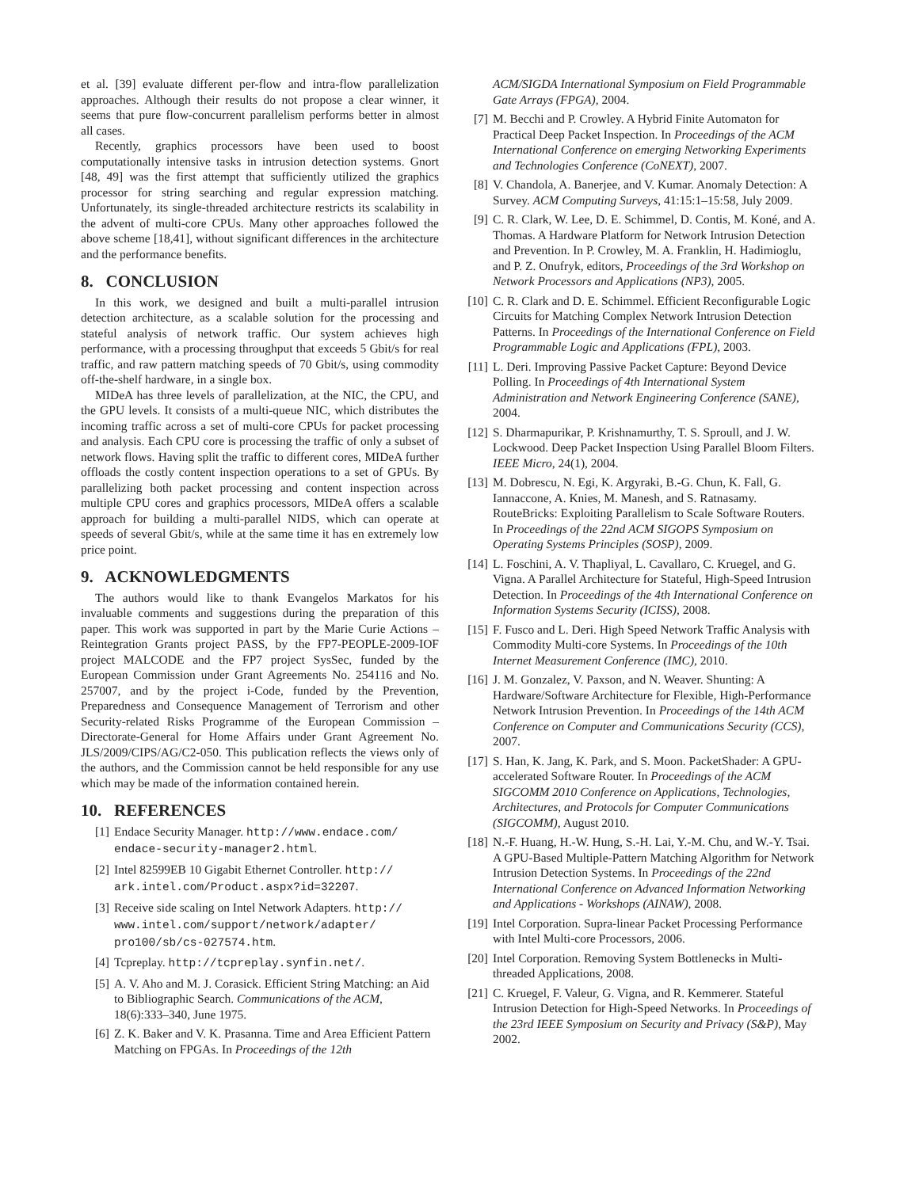et al. [39] evaluate different per-flow and intra-flow parallelization approaches. Although their results do not propose a clear winner, it seems that pure flow-concurrent parallelism performs better in almost all cases.
Recently, graphics processors have been used to boost computationally intensive tasks in intrusion detection systems. Gnort [48, 49] was the first attempt that sufficiently utilized the graphics processor for string searching and regular expression matching. Unfortunately, its single-threaded architecture restricts its scalability in the advent of multi-core CPUs. Many other approaches followed the above scheme [18,41], without significant differences in the architecture and the performance benefits.
8. CONCLUSION
In this work, we designed and built a multi-parallel intrusion detection architecture, as a scalable solution for the processing and stateful analysis of network traffic. Our system achieves high performance, with a processing throughput that exceeds 5 Gbit/s for real traffic, and raw pattern matching speeds of 70 Gbit/s, using commodity off-the-shelf hardware, in a single box.
MIDeA has three levels of parallelization, at the NIC, the CPU, and the GPU levels. It consists of a multi-queue NIC, which distributes the incoming traffic across a set of multi-core CPUs for packet processing and analysis. Each CPU core is processing the traffic of only a subset of network flows. Having split the traffic to different cores, MIDeA further offloads the costly content inspection operations to a set of GPUs. By parallelizing both packet processing and content inspection across multiple CPU cores and graphics processors, MIDeA offers a scalable approach for building a multi-parallel NIDS, which can operate at speeds of several Gbit/s, while at the same time it has en extremely low price point.
9. ACKNOWLEDGMENTS
The authors would like to thank Evangelos Markatos for his invaluable comments and suggestions during the preparation of this paper. This work was supported in part by the Marie Curie Actions – Reintegration Grants project PASS, by the FP7-PEOPLE-2009-IOF project MALCODE and the FP7 project SysSec, funded by the European Commission under Grant Agreements No. 254116 and No. 257007, and by the project i-Code, funded by the Prevention, Preparedness and Consequence Management of Terrorism and other Security-related Risks Programme of the European Commission – Directorate-General for Home Affairs under Grant Agreement No. JLS/2009/CIPS/AG/C2-050. This publication reflects the views only of the authors, and the Commission cannot be held responsible for any use which may be made of the information contained herein.
10. REFERENCES
[1] Endace Security Manager. http://www.endace.com/ endace-security-manager2.html.
[2] Intel 82599EB 10 Gigabit Ethernet Controller. http:// ark.intel.com/Product.aspx?id=32207.
[3] Receive side scaling on Intel Network Adapters. http:// www.intel.com/support/network/adapter/ pro100/sb/cs-027574.htm.
[4] Tcpreplay. http://tcpreplay.synfin.net/.
[5] A. V. Aho and M. J. Corasick. Efficient String Matching: an Aid to Bibliographic Search. Communications of the ACM, 18(6):333–340, June 1975.
[6] Z. K. Baker and V. K. Prasanna. Time and Area Efficient Pattern Matching on FPGAs. In Proceedings of the 12th
ACM/SIGDA International Symposium on Field Programmable Gate Arrays (FPGA), 2004.
[7] M. Becchi and P. Crowley. A Hybrid Finite Automaton for Practical Deep Packet Inspection. In Proceedings of the ACM International Conference on emerging Networking Experiments and Technologies Conference (CoNEXT), 2007.
[8] V. Chandola, A. Banerjee, and V. Kumar. Anomaly Detection: A Survey. ACM Computing Surveys, 41:15:1–15:58, July 2009.
[9] C. R. Clark, W. Lee, D. E. Schimmel, D. Contis, M. Koné, and A. Thomas. A Hardware Platform for Network Intrusion Detection and Prevention. In P. Crowley, M. A. Franklin, H. Hadimioglu, and P. Z. Onufryk, editors, Proceedings of the 3rd Workshop on Network Processors and Applications (NP3), 2005.
[10] C. R. Clark and D. E. Schimmel. Efficient Reconfigurable Logic Circuits for Matching Complex Network Intrusion Detection Patterns. In Proceedings of the International Conference on Field Programmable Logic and Applications (FPL), 2003.
[11] L. Deri. Improving Passive Packet Capture: Beyond Device Polling. In Proceedings of 4th International System Administration and Network Engineering Conference (SANE), 2004.
[12] S. Dharmapurikar, P. Krishnamurthy, T. S. Sproull, and J. W. Lockwood. Deep Packet Inspection Using Parallel Bloom Filters. IEEE Micro, 24(1), 2004.
[13] M. Dobrescu, N. Egi, K. Argyraki, B.-G. Chun, K. Fall, G. Iannaccone, A. Knies, M. Manesh, and S. Ratnasamy. RouteBricks: Exploiting Parallelism to Scale Software Routers. In Proceedings of the 22nd ACM SIGOPS Symposium on Operating Systems Principles (SOSP), 2009.
[14] L. Foschini, A. V. Thapliyal, L. Cavallaro, C. Kruegel, and G. Vigna. A Parallel Architecture for Stateful, High-Speed Intrusion Detection. In Proceedings of the 4th International Conference on Information Systems Security (ICISS), 2008.
[15] F. Fusco and L. Deri. High Speed Network Traffic Analysis with Commodity Multi-core Systems. In Proceedings of the 10th Internet Measurement Conference (IMC), 2010.
[16] J. M. Gonzalez, V. Paxson, and N. Weaver. Shunting: A Hardware/Software Architecture for Flexible, High-Performance Network Intrusion Prevention. In Proceedings of the 14th ACM Conference on Computer and Communications Security (CCS), 2007.
[17] S. Han, K. Jang, K. Park, and S. Moon. PacketShader: A GPU-accelerated Software Router. In Proceedings of the ACM SIGCOMM 2010 Conference on Applications, Technologies, Architectures, and Protocols for Computer Communications (SIGCOMM), August 2010.
[18] N.-F. Huang, H.-W. Hung, S.-H. Lai, Y.-M. Chu, and W.-Y. Tsai. A GPU-Based Multiple-Pattern Matching Algorithm for Network Intrusion Detection Systems. In Proceedings of the 22nd International Conference on Advanced Information Networking and Applications - Workshops (AINAW), 2008.
[19] Intel Corporation. Supra-linear Packet Processing Performance with Intel Multi-core Processors, 2006.
[20] Intel Corporation. Removing System Bottlenecks in Multi-threaded Applications, 2008.
[21] C. Kruegel, F. Valeur, G. Vigna, and R. Kemmerer. Stateful Intrusion Detection for High-Speed Networks. In Proceedings of the 23rd IEEE Symposium on Security and Privacy (S&P), May 2002.